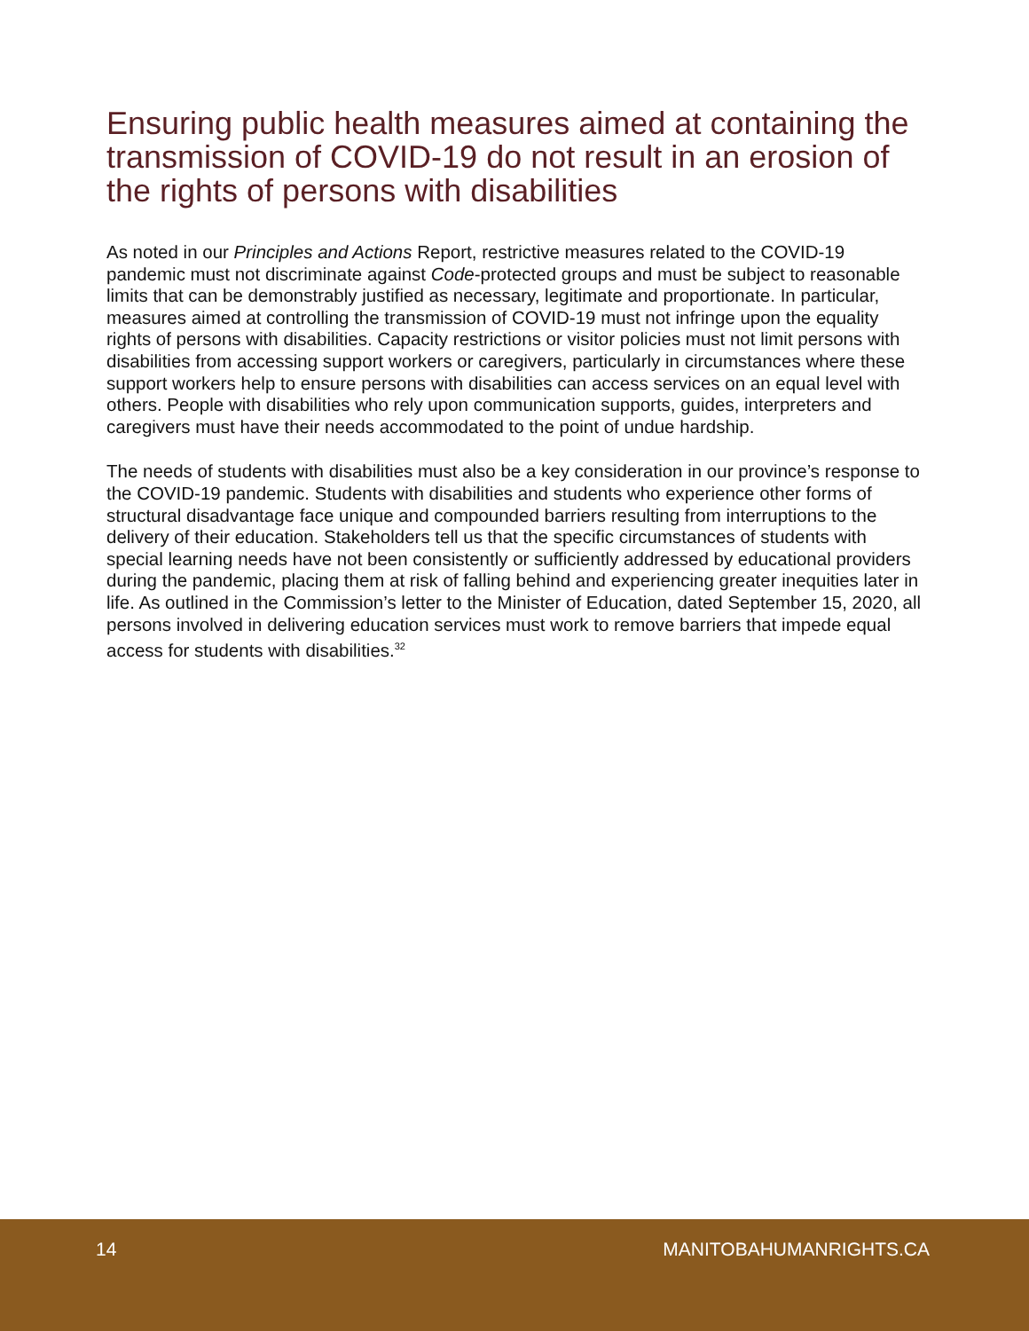Ensuring public health measures aimed at containing the transmission of COVID-19 do not result in an erosion of the rights of persons with disabilities
As noted in our Principles and Actions Report, restrictive measures related to the COVID-19 pandemic must not discriminate against Code-protected groups and must be subject to reasonable limits that can be demonstrably justified as necessary, legitimate and proportionate. In particular, measures aimed at controlling the transmission of COVID-19 must not infringe upon the equality rights of persons with disabilities. Capacity restrictions or visitor policies must not limit persons with disabilities from accessing support workers or caregivers, particularly in circumstances where these support workers help to ensure persons with disabilities can access services on an equal level with others. People with disabilities who rely upon communication supports, guides, interpreters and caregivers must have their needs accommodated to the point of undue hardship.
The needs of students with disabilities must also be a key consideration in our province’s response to the COVID-19 pandemic. Students with disabilities and students who experience other forms of structural disadvantage face unique and compounded barriers resulting from interruptions to the delivery of their education. Stakeholders tell us that the specific circumstances of students with special learning needs have not been consistently or sufficiently addressed by educational providers during the pandemic, placing them at risk of falling behind and experiencing greater inequities later in life. As outlined in the Commission’s letter to the Minister of Education, dated September 15, 2020, all persons involved in delivering education services must work to remove barriers that impede equal access for students with disabilities.<sup>32</sup>
14 MANITOBAHUMANRIGHTS.CA